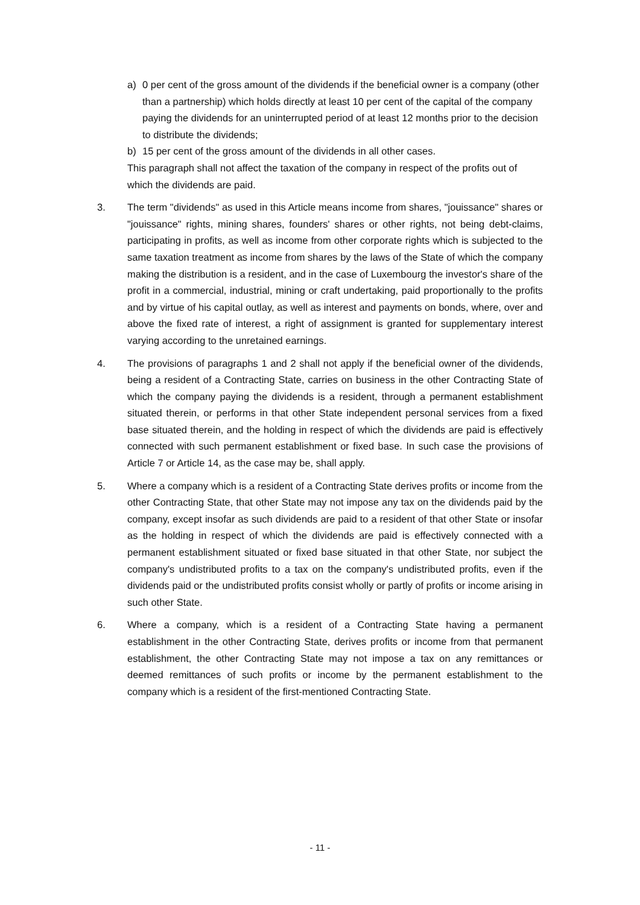a) 0 per cent of the gross amount of the dividends if the beneficial owner is a company (other than a partnership) which holds directly at least 10 per cent of the capital of the company paying the dividends for an uninterrupted period of at least 12 months prior to the decision to distribute the dividends;
b) 15 per cent of the gross amount of the dividends in all other cases.
This paragraph shall not affect the taxation of the company in respect of the profits out of which the dividends are paid.
3. The term "dividends" as used in this Article means income from shares, "jouissance" shares or "jouissance" rights, mining shares, founders' shares or other rights, not being debt-claims, participating in profits, as well as income from other corporate rights which is subjected to the same taxation treatment as income from shares by the laws of the State of which the company making the distribution is a resident, and in the case of Luxembourg the investor's share of the profit in a commercial, industrial, mining or craft undertaking, paid proportionally to the profits and by virtue of his capital outlay, as well as interest and payments on bonds, where, over and above the fixed rate of interest, a right of assignment is granted for supplementary interest varying according to the unretained earnings.
4. The provisions of paragraphs 1 and 2 shall not apply if the beneficial owner of the dividends, being a resident of a Contracting State, carries on business in the other Contracting State of which the company paying the dividends is a resident, through a permanent establishment situated therein, or performs in that other State independent personal services from a fixed base situated therein, and the holding in respect of which the dividends are paid is effectively connected with such permanent establishment or fixed base. In such case the provisions of Article 7 or Article 14, as the case may be, shall apply.
5. Where a company which is a resident of a Contracting State derives profits or income from the other Contracting State, that other State may not impose any tax on the dividends paid by the company, except insofar as such dividends are paid to a resident of that other State or insofar as the holding in respect of which the dividends are paid is effectively connected with a permanent establishment situated or fixed base situated in that other State, nor subject the company's undistributed profits to a tax on the company's undistributed profits, even if the dividends paid or the undistributed profits consist wholly or partly of profits or income arising in such other State.
6. Where a company, which is a resident of a Contracting State having a permanent establishment in the other Contracting State, derives profits or income from that permanent establishment, the other Contracting State may not impose a tax on any remittances or deemed remittances of such profits or income by the permanent establishment to the company which is a resident of the first-mentioned Contracting State.
- 11 -